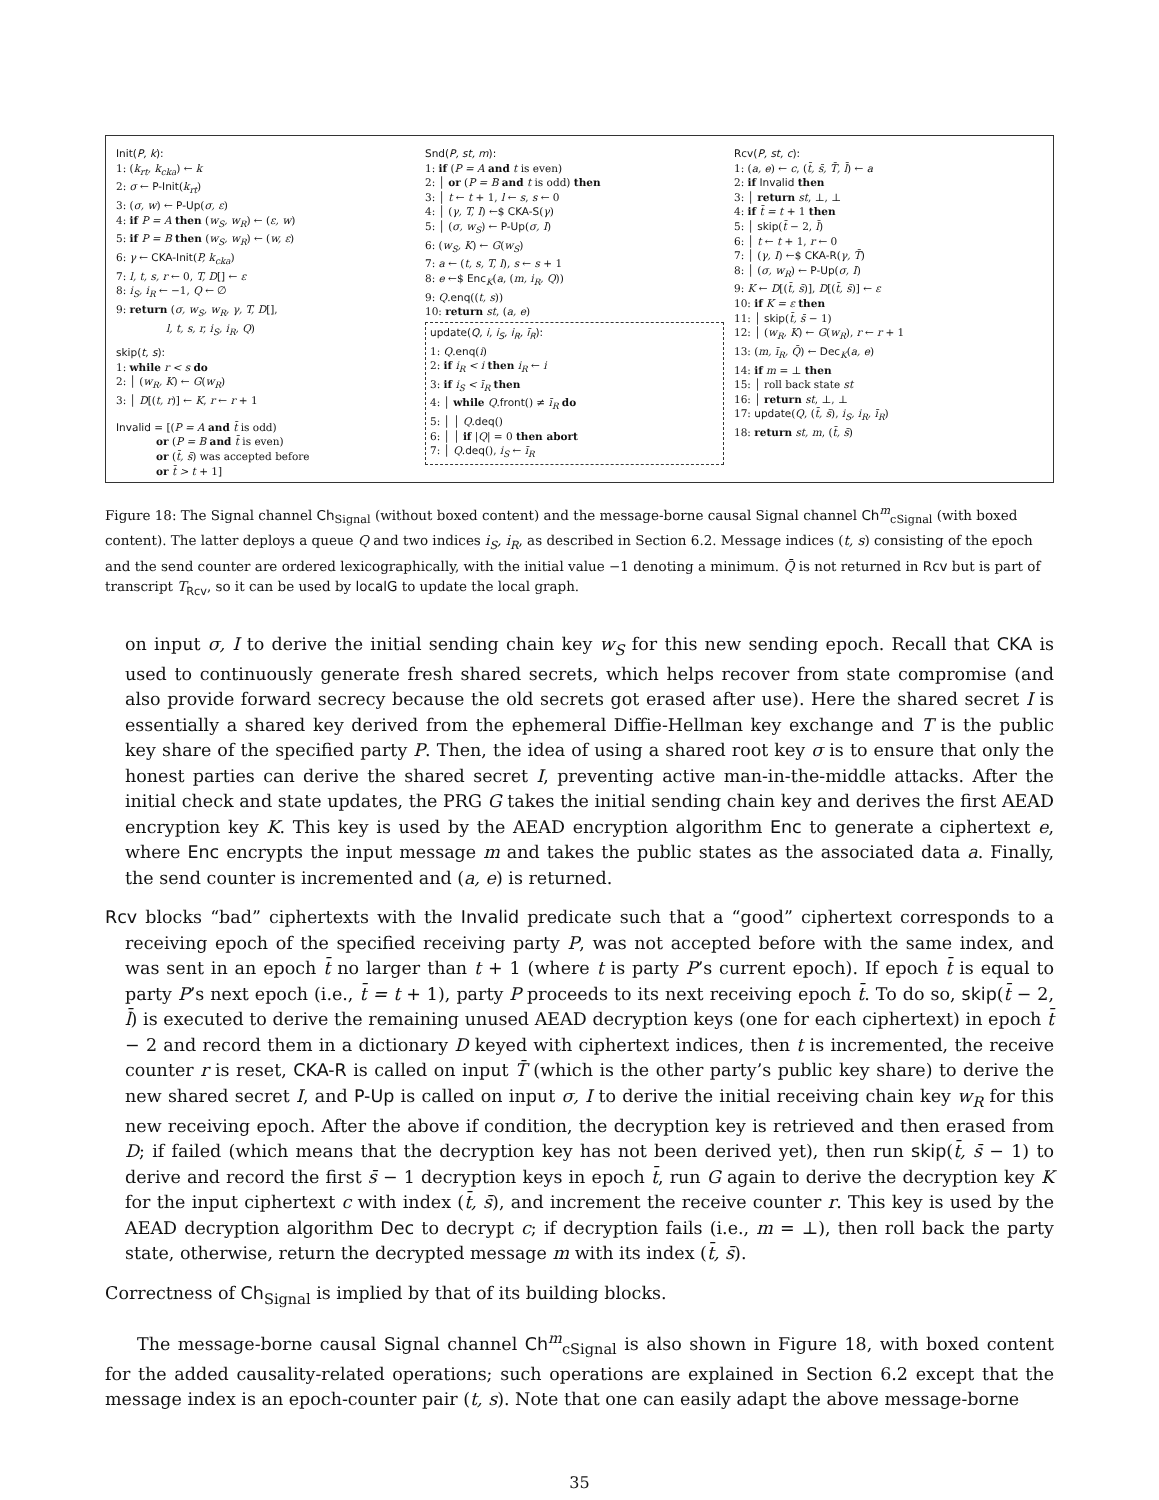Init(P, k):
1: (k<sub>rt</sub>, k<sub>cka</sub>) ← k
2: σ ← P-Init(k<sub>rt</sub>)
3: (σ, w) ← P-Up(σ, ε)
4: if P = A then (w<sub>S</sub>, w<sub>R</sub>) ← (ε, w)
5: if P = B then (w<sub>S</sub>, w<sub>R</sub>) ← (w, ε)
6: γ ← CKA-Init(P, k<sub>cka</sub>)
7: l, t, s, r ← 0, T, D[] ← ε
8: i<sub>S</sub>, i<sub>R</sub> ← −1, Q ← ∅
9: return (σ, w<sub>S</sub>, w<sub>R</sub>, γ, T, D[],
l, t, s, r, i<sub>S</sub>, i<sub>R</sub>, Q)
skip(t, s):
1: while r < s do
2: │ (w<sub>R</sub>, K) ← G(w<sub>R</sub>)
3: │ D[(t, r)] ← K, r ← r + 1
Invalid = [(P = A and t̄ is odd)
or (P = B and t̄ is even)
or (t̄, s̄) was accepted before
or t̄ > t + 1]
Snd(P, st, m):
1: if (P = A and t is even)
2: │ or (P = B and t is odd) then
3: │ t ← t + 1, l ← s, s ← 0
4: │ (γ, T, I) ←$ CKA-S(γ)
5: │ (σ, w<sub>S</sub>) ← P-Up(σ, I)
6: (w<sub>S</sub>, K) ← G(w<sub>S</sub>)
7: a ← (t, s, T, l), s ← s + 1
8: e ←$ Enc<sub>K</sub>(a, (m, i<sub>R</sub>, Q))
9: Q.enq((t, s))
10: return st, (a, e)
update(Q, i, i<sub>S</sub>, i<sub>R</sub>, ī<sub>R</sub>):
1: Q.enq(i)
2: if i<sub>R</sub> < i then i<sub>R</sub> ← i
3: if i<sub>S</sub> < ī<sub>R</sub> then
4: │ while Q.front() ≠ ī<sub>R</sub> do
5: │ │ Q.deq()
6: │ │ if |Q| = 0 then abort
7: │ Q.deq(), i<sub>S</sub> ← ī<sub>R</sub>
Rcv(P, st, c):
1: (a, e) ← c, (t̄, s̄, T̄, l̄) ← a
2: if Invalid then
3: │ return st, ⊥, ⊥
4: if t̄ = t + 1 then
5: │ skip(t̄ − 2, l̄)
6: │ t ← t + 1, r ← 0
7: │ (γ, I) ←$ CKA-R(γ, T̄)
8: │ (σ, w<sub>R</sub>) ← P-Up(σ, I)
9: K ← D[(t̄, s̄)], D[(t̄, s̄)] ← ε
10: if K = ε then
11: │ skip(t̄, s̄ − 1)
12: │ (w<sub>R</sub>, K) ← G(w<sub>R</sub>), r ← r + 1
13: (m, ī<sub>R</sub>, Q̄) ← Dec<sub>K</sub>(a, e)
14: if m = ⊥ then
15: │ roll back state st
16: │ return st, ⊥, ⊥
17: update(Q, (t̄, s̄), i<sub>S</sub>, i<sub>R</sub>, ī<sub>R</sub>)
18: return st, m, (t̄, s̄)
Figure 18: The Signal channel Ch<sub>Signal</sub> (without boxed content) and the message-borne causal Signal channel Ch<sup>m</sup><sub>cSignal</sub> (with boxed content). The latter deploys a queue Q and two indices i<sub>S</sub>, i<sub>R</sub>, as described in Section 6.2. Message indices (t, s) consisting of the epoch and the send counter are ordered lexicographically, with the initial value −1 denoting a minimum. Q̄ is not returned in Rcv but is part of transcript T<sub>Rcv</sub>, so it can be used by localG to update the local graph.
on input σ, I to derive the initial sending chain key w<sub>S</sub> for this new sending epoch. Recall that CKA is used to continuously generate fresh shared secrets, which helps recover from state compromise (and also provide forward secrecy because the old secrets got erased after use). Here the shared secret I is essentially a shared key derived from the ephemeral Diffie-Hellman key exchange and T is the public key share of the specified party P. Then, the idea of using a shared root key σ is to ensure that only the honest parties can derive the shared secret I, preventing active man-in-the-middle attacks. After the initial check and state updates, the PRG G takes the initial sending chain key and derives the first AEAD encryption key K. This key is used by the AEAD encryption algorithm Enc to generate a ciphertext e, where Enc encrypts the input message m and takes the public states as the associated data a. Finally, the send counter is incremented and (a, e) is returned.
Rcv blocks “bad” ciphertexts with the Invalid predicate such that a “good” ciphertext corresponds to a receiving epoch of the specified receiving party P, was not accepted before with the same index, and was sent in an epoch t̄ no larger than t + 1 (where t is party P’s current epoch). If epoch t̄ is equal to party P’s next epoch (i.e., t̄ = t + 1), party P proceeds to its next receiving epoch t̄. To do so, skip(t̄ − 2, l̄) is executed to derive the remaining unused AEAD decryption keys (one for each ciphertext) in epoch t̄ − 2 and record them in a dictionary D keyed with ciphertext indices, then t is incremented, the receive counter r is reset, CKA-R is called on input T̄ (which is the other party’s public key share) to derive the new shared secret I, and P-Up is called on input σ, I to derive the initial receiving chain key w<sub>R</sub> for this new receiving epoch. After the above if condition, the decryption key is retrieved and then erased from D; if failed (which means that the decryption key has not been derived yet), then run skip(t̄, s̄ − 1) to derive and record the first s̄ − 1 decryption keys in epoch t̄, run G again to derive the decryption key K for the input ciphertext c with index (t̄, s̄), and increment the receive counter r. This key is used by the AEAD decryption algorithm Dec to decrypt c; if decryption fails (i.e., m = ⊥), then roll back the party state, otherwise, return the decrypted message m with its index (t̄, s̄).
Correctness of Ch<sub>Signal</sub> is implied by that of its building blocks.
The message-borne causal Signal channel Ch<sup>m</sup><sub>cSignal</sub> is also shown in Figure 18, with boxed content for the added causality-related operations; such operations are explained in Section 6.2 except that the message index is an epoch-counter pair (t, s). Note that one can easily adapt the above message-borne
35